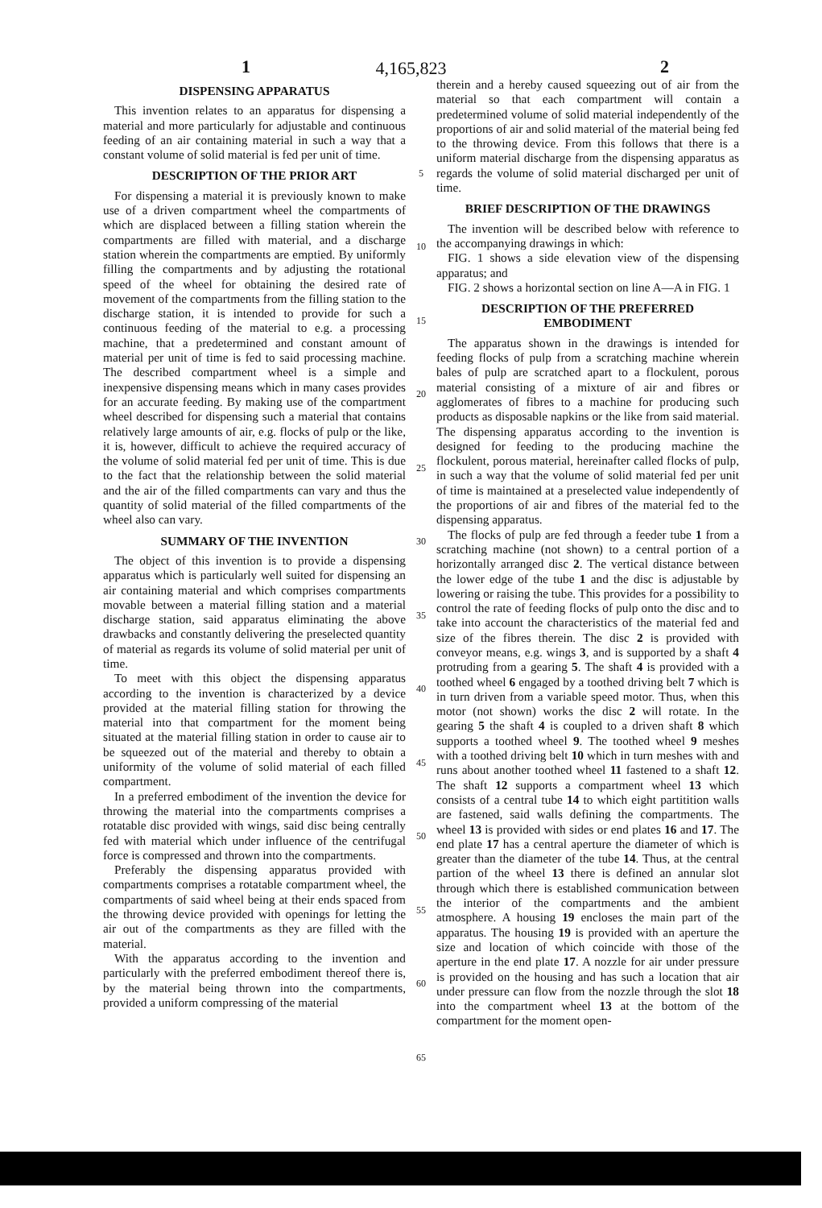4,165,823
1 2
DISPENSING APPARATUS
This invention relates to an apparatus for dispensing a material and more particularly for adjustable and continuous feeding of an air containing material in such a way that a constant volume of solid material is fed per unit of time.
DESCRIPTION OF THE PRIOR ART
For dispensing a material it is previously known to make use of a driven compartment wheel the compartments of which are displaced between a filling station wherein the compartments are filled with material, and a discharge station wherein the compartments are emptied. By uniformly filling the compartments and by adjusting the rotational speed of the wheel for obtaining the desired rate of movement of the compartments from the filling station to the discharge station, it is intended to provide for such a continuous feeding of the material to e.g. a processing machine, that a predetermined and constant amount of material per unit of time is fed to said processing machine. The described compartment wheel is a simple and inexpensive dispensing means which in many cases provides for an accurate feeding. By making use of the compartment wheel described for dispensing such a material that contains relatively large amounts of air, e.g. flocks of pulp or the like, it is, however, difficult to achieve the required accuracy of the volume of solid material fed per unit of time. This is due to the fact that the relationship between the solid material and the air of the filled compartments can vary and thus the quantity of solid material of the filled compartments of the wheel also can vary.
SUMMARY OF THE INVENTION
The object of this invention is to provide a dispensing apparatus which is particularly well suited for dispensing an air containing material and which comprises compartments movable between a material filling station and a material discharge station, said apparatus eliminating the above drawbacks and constantly delivering the preselected quantity of material as regards its volume of solid material per unit of time.
To meet with this object the dispensing apparatus according to the invention is characterized by a device provided at the material filling station for throwing the material into that compartment for the moment being situated at the material filling station in order to cause air to be squeezed out of the material and thereby to obtain a uniformity of the volume of solid material of each filled compartment.
In a preferred embodiment of the invention the device for throwing the material into the compartments comprises a rotatable disc provided with wings, said disc being centrally fed with material which under influence of the centrifugal force is compressed and thrown into the compartments.
Preferably the dispensing apparatus provided with compartments comprises a rotatable compartment wheel, the compartments of said wheel being at their ends spaced from the throwing device provided with openings for letting the air out of the compartments as they are filled with the material.
With the apparatus according to the invention and particularly with the preferred embodiment thereof there is, by the material being thrown into the compartments, provided a uniform compressing of the material
5
10
15
20
25
30
35
40
45
50
55
60
65
therein and a hereby caused squeezing out of air from the material so that each compartment will contain a predetermined volume of solid material independently of the proportions of air and solid material of the material being fed to the throwing device. From this follows that there is a uniform material discharge from the dispensing apparatus as regards the volume of solid material discharged per unit of time.
BRIEF DESCRIPTION OF THE DRAWINGS
The invention will be described below with reference to the accompanying drawings in which:
FIG. 1 shows a side elevation view of the dispensing apparatus; and
FIG. 2 shows a horizontal section on line A—A in FIG. 1
DESCRIPTION OF THE PREFERRED EMBODIMENT
The apparatus shown in the drawings is intended for feeding flocks of pulp from a scratching machine wherein bales of pulp are scratched apart to a flockulent, porous material consisting of a mixture of air and fibres or agglomerates of fibres to a machine for producing such products as disposable napkins or the like from said material. The dispensing apparatus according to the invention is designed for feeding to the producing machine the flockulent, porous material, hereinafter called flocks of pulp, in such a way that the volume of solid material fed per unit of time is maintained at a preselected value independently of the proportions of air and fibres of the material fed to the dispensing apparatus.
The flocks of pulp are fed through a feeder tube 1 from a scratching machine (not shown) to a central portion of a horizontally arranged disc 2. The vertical distance between the lower edge of the tube 1 and the disc is adjustable by lowering or raising the tube. This provides for a possibility to control the rate of feeding flocks of pulp onto the disc and to take into account the characteristics of the material fed and size of the fibres therein. The disc 2 is provided with conveyor means, e.g. wings 3, and is supported by a shaft 4 protruding from a gearing 5. The shaft 4 is provided with a toothed wheel 6 engaged by a toothed driving belt 7 which is in turn driven from a variable speed motor. Thus, when this motor (not shown) works the disc 2 will rotate. In the gearing 5 the shaft 4 is coupled to a driven shaft 8 which supports a toothed wheel 9. The toothed wheel 9 meshes with a toothed driving belt 10 which in turn meshes with and runs about another toothed wheel 11 fastened to a shaft 12. The shaft 12 supports a compartment wheel 13 which consists of a central tube 14 to which eight partitition walls are fastened, said walls defining the compartments. The wheel 13 is provided with sides or end plates 16 and 17. The end plate 17 has a central aperture the diameter of which is greater than the diameter of the tube 14. Thus, at the central partion of the wheel 13 there is defined an annular slot through which there is established communication between the interior of the compartments and the ambient atmosphere. A housing 19 encloses the main part of the apparatus. The housing 19 is provided with an aperture the size and location of which coincide with those of the aperture in the end plate 17. A nozzle for air under pressure is provided on the housing and has such a location that air under pressure can flow from the nozzle through the slot 18 into the compartment wheel 13 at the bottom of the compartment for the moment open-